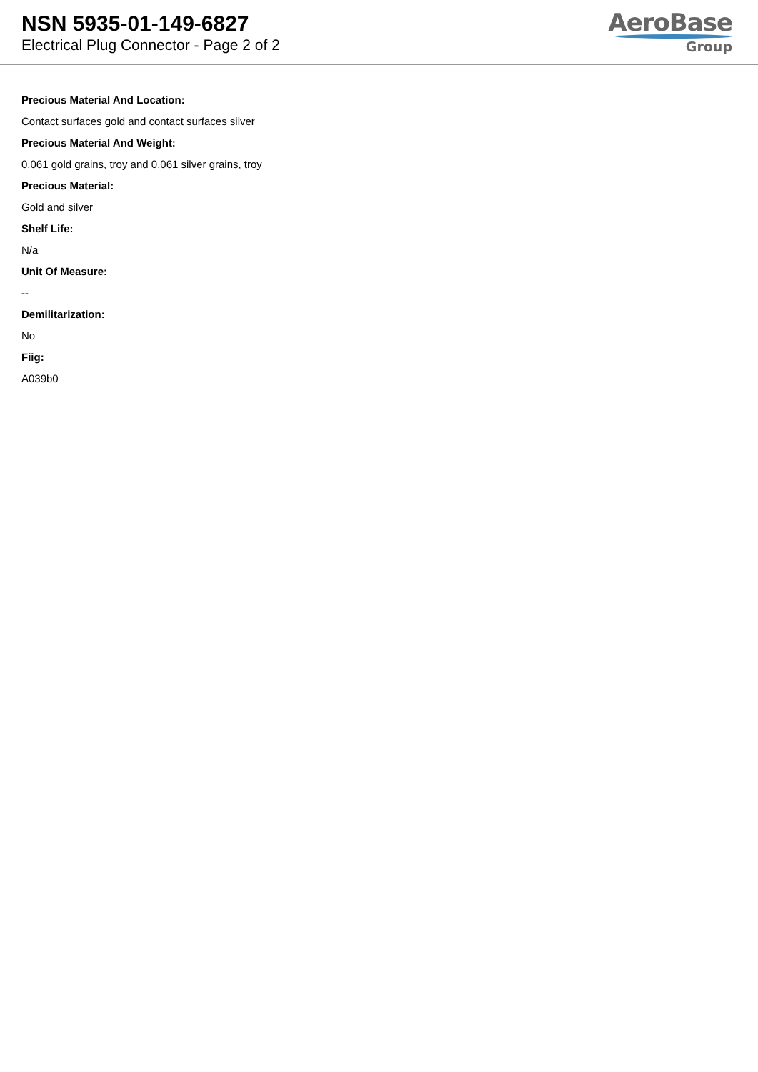NSN 5935-01-149-6827
Electrical Plug Connector - Page 2 of 2
AeroBase
Group
Precious Material And Location:
Contact surfaces gold and contact surfaces silver
Precious Material And Weight:
0.061 gold grains, troy and 0.061 silver grains, troy
Precious Material:
Gold and silver
Shelf Life:
N/a
Unit Of Measure:
--
Demilitarization:
No
Fiig:
A039b0